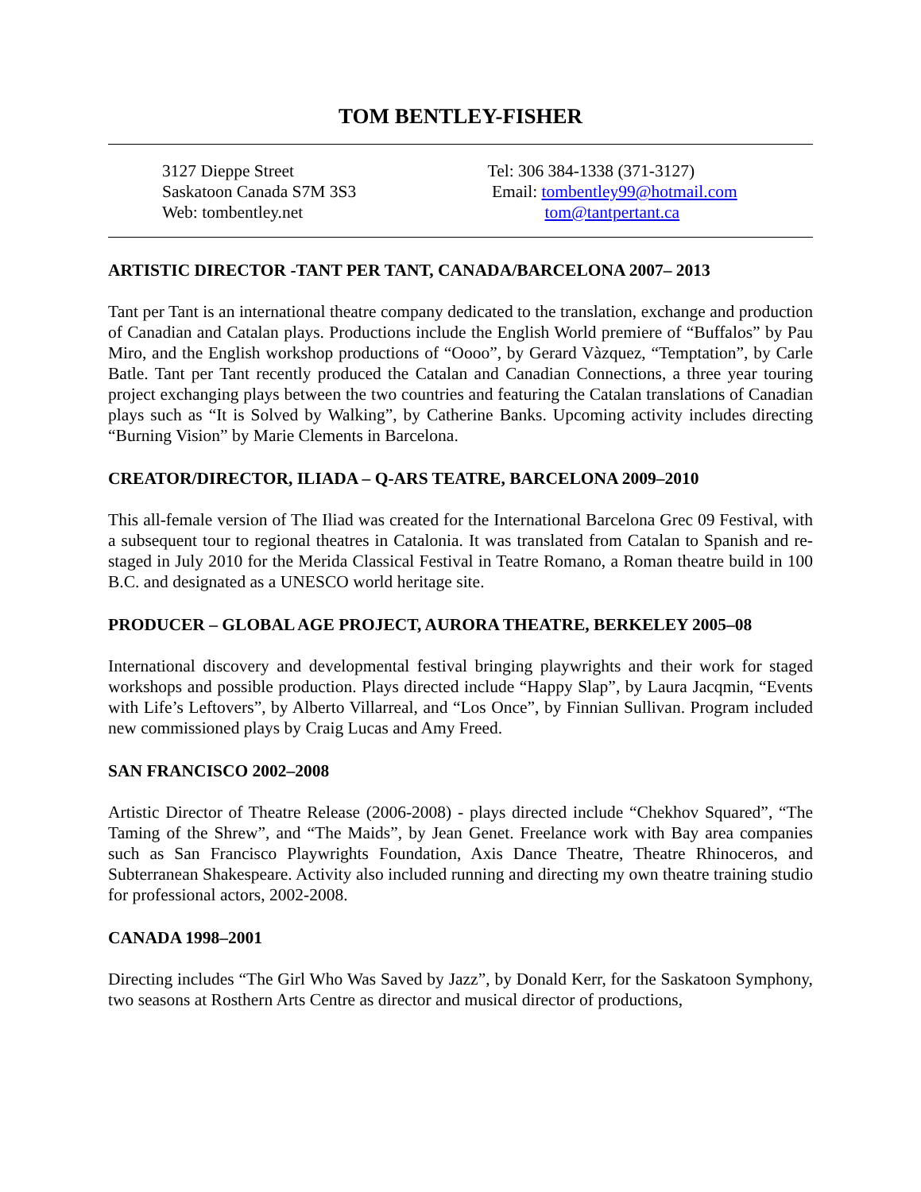TOM BENTLEY-FISHER
3127 Dieppe Street
Saskatoon Canada S7M 3S3
Web: tombentley.net
Tel: 306 384-1338 (371-3127)
Email: tombentley99@hotmail.com
tom@tantpertant.ca
ARTISTIC DIRECTOR -TANT PER TANT, CANADA/BARCELONA 2007– 2013
Tant per Tant is an international theatre company dedicated to the translation, exchange and production of Canadian and Catalan plays. Productions include the English World premiere of “Buffalos” by Pau Miro, and the English workshop productions of “Oooo”, by Gerard Vàzquez, “Temptation”, by Carle Batle. Tant per Tant recently produced the Catalan and Canadian Connections, a three year touring project exchanging plays between the two countries and featuring the Catalan translations of Canadian plays such as “It is Solved by Walking”, by Catherine Banks. Upcoming activity includes directing “Burning Vision” by Marie Clements in Barcelona.
CREATOR/DIRECTOR, ILIADA – Q-ARS TEATRE, BARCELONA 2009–2010
This all-female version of The Iliad was created for the International Barcelona Grec 09 Festival, with a subsequent tour to regional theatres in Catalonia. It was translated from Catalan to Spanish and re-staged in July 2010 for the Merida Classical Festival in Teatre Romano, a Roman theatre build in 100 B.C. and designated as a UNESCO world heritage site.
PRODUCER – GLOBAL AGE PROJECT, AURORA THEATRE, BERKELEY 2005–08
International discovery and developmental festival bringing playwrights and their work for staged workshops and possible production. Plays directed include “Happy Slap”, by Laura Jacqmin, “Events with Life’s Leftovers”, by Alberto Villarreal, and “Los Once”, by Finnian Sullivan. Program included new commissioned plays by Craig Lucas and Amy Freed.
SAN FRANCISCO 2002–2008
Artistic Director of Theatre Release (2006-2008) - plays directed include “Chekhov Squared”, “The Taming of the Shrew”, and “The Maids”, by Jean Genet. Freelance work with Bay area companies such as San Francisco Playwrights Foundation, Axis Dance Theatre, Theatre Rhinoceros, and Subterranean Shakespeare. Activity also included running and directing my own theatre training studio for professional actors, 2002-2008.
CANADA 1998–2001
Directing includes “The Girl Who Was Saved by Jazz”, by Donald Kerr, for the Saskatoon Symphony, two seasons at Rosthern Arts Centre as director and musical director of productions,